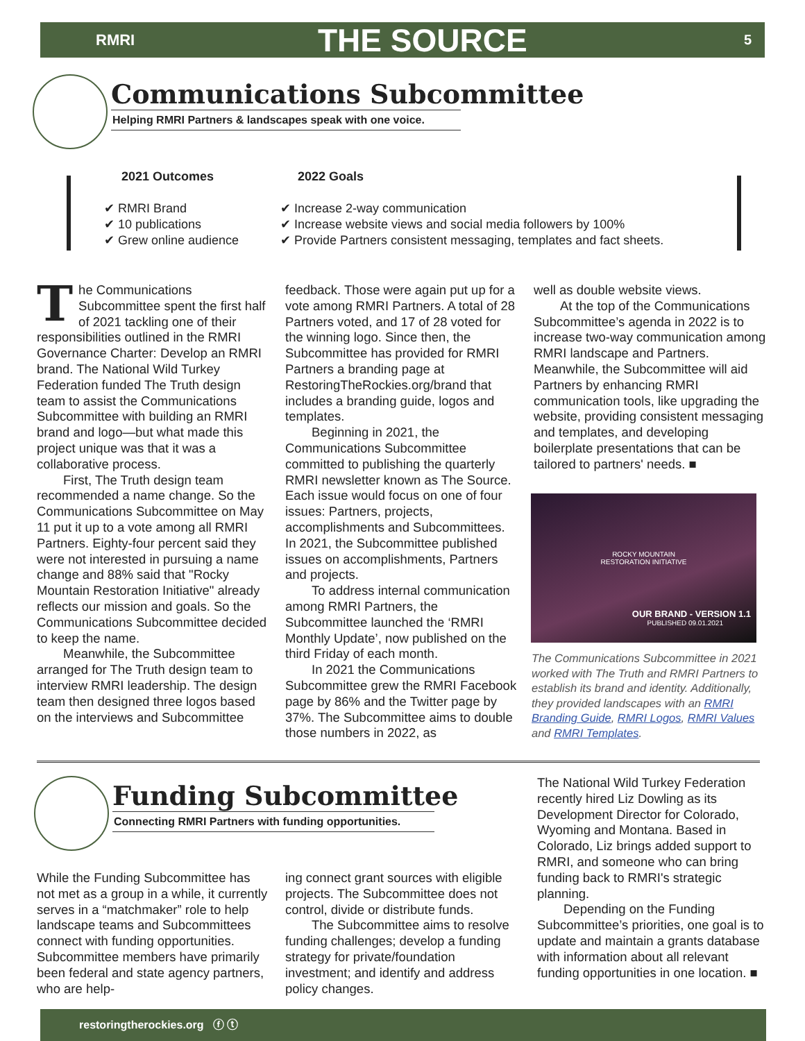RMRI
THE SOURCE
5
Communications Subcommittee
Helping RMRI Partners & landscapes speak with one voice.
2021 Outcomes
✔ RMRI Brand
✔ 10 publications
✔ Grew online audience
2022 Goals
✔ Increase 2-way communication
✔ Increase website views and social media followers by 100%
✔ Provide Partners consistent messaging, templates and fact sheets.
The Communications Subcommittee spent the first half of 2021 tackling one of their responsibilities outlined in the RMRI Governance Charter: Develop an RMRI brand. The National Wild Turkey Federation funded The Truth design team to assist the Communications Subcommittee with building an RMRI brand and logo—but what made this project unique was that it was a collaborative process.
First, The Truth design team recommended a name change. So the Communications Subcommittee on May 11 put it up to a vote among all RMRI Partners. Eighty-four percent said they were not interested in pursuing a name change and 88% said that "Rocky Mountain Restoration Initiative" already reflects our mission and goals. So the Communications Subcommittee decided to keep the name.
Meanwhile, the Subcommittee arranged for The Truth design team to interview RMRI leadership. The design team then designed three logos based on the interviews and Subcommittee
feedback. Those were again put up for a vote among RMRI Partners. A total of 28 Partners voted, and 17 of 28 voted for the winning logo. Since then, the Subcommittee has provided for RMRI Partners a branding page at RestoringTheRockies.org/brand that includes a branding guide, logos and templates.
Beginning in 2021, the Communications Subcommittee committed to publishing the quarterly RMRI newsletter known as The Source. Each issue would focus on one of four issues: Partners, projects, accomplishments and Subcommittees. In 2021, the Subcommittee published issues on accomplishments, Partners and projects.
To address internal communication among RMRI Partners, the Subcommittee launched the ‘RMRI Monthly Update’, now published on the third Friday of each month.
In 2021 the Communications Subcommittee grew the RMRI Facebook page by 86% and the Twitter page by 37%. The Subcommittee aims to double those numbers in 2022, as
well as double website views.
At the top of the Communications Subcommittee’s agenda in 2022 is to increase two-way communication among RMRI landscape and Partners. Meanwhile, the Subcommittee will aid Partners by enhancing RMRI communication tools, like upgrading the website, providing consistent messaging and templates, and developing boilerplate presentations that can be tailored to partners' needs. ■
ROCKY MOUNTAIN
RESTORATION INITIATIVE
OUR BRAND - VERSION 1.1
PUBLISHED 09.01.2021
The Communications Subcommittee in 2021 worked with The Truth and RMRI Partners to establish its brand and identity. Additionally, they provided landscapes with an RMRI Branding Guide, RMRI Logos, RMRI Values and RMRI Templates.
Funding Subcommittee
Connecting RMRI Partners with funding opportunities.
While the Funding Subcommittee has not met as a group in a while, it currently serves in a “matchmaker” role to help landscape teams and Subcommittees connect with funding opportunities. Subcommittee members have primarily been federal and state agency partners, who are help-
ing connect grant sources with eligible projects. The Subcommittee does not control, divide or distribute funds.
The Subcommittee aims to resolve funding challenges; develop a funding strategy for private/foundation investment; and identify and address policy changes.
The National Wild Turkey Federation recently hired Liz Dowling as its Development Director for Colorado, Wyoming and Montana. Based in Colorado, Liz brings added support to RMRI, and someone who can bring funding back to RMRI's strategic planning.
Depending on the Funding Subcommittee’s priorities, one goal is to update and maintain a grants database with information about all relevant funding opportunities in one location. ■
restoringtherockies.org ⓕ ⓣ